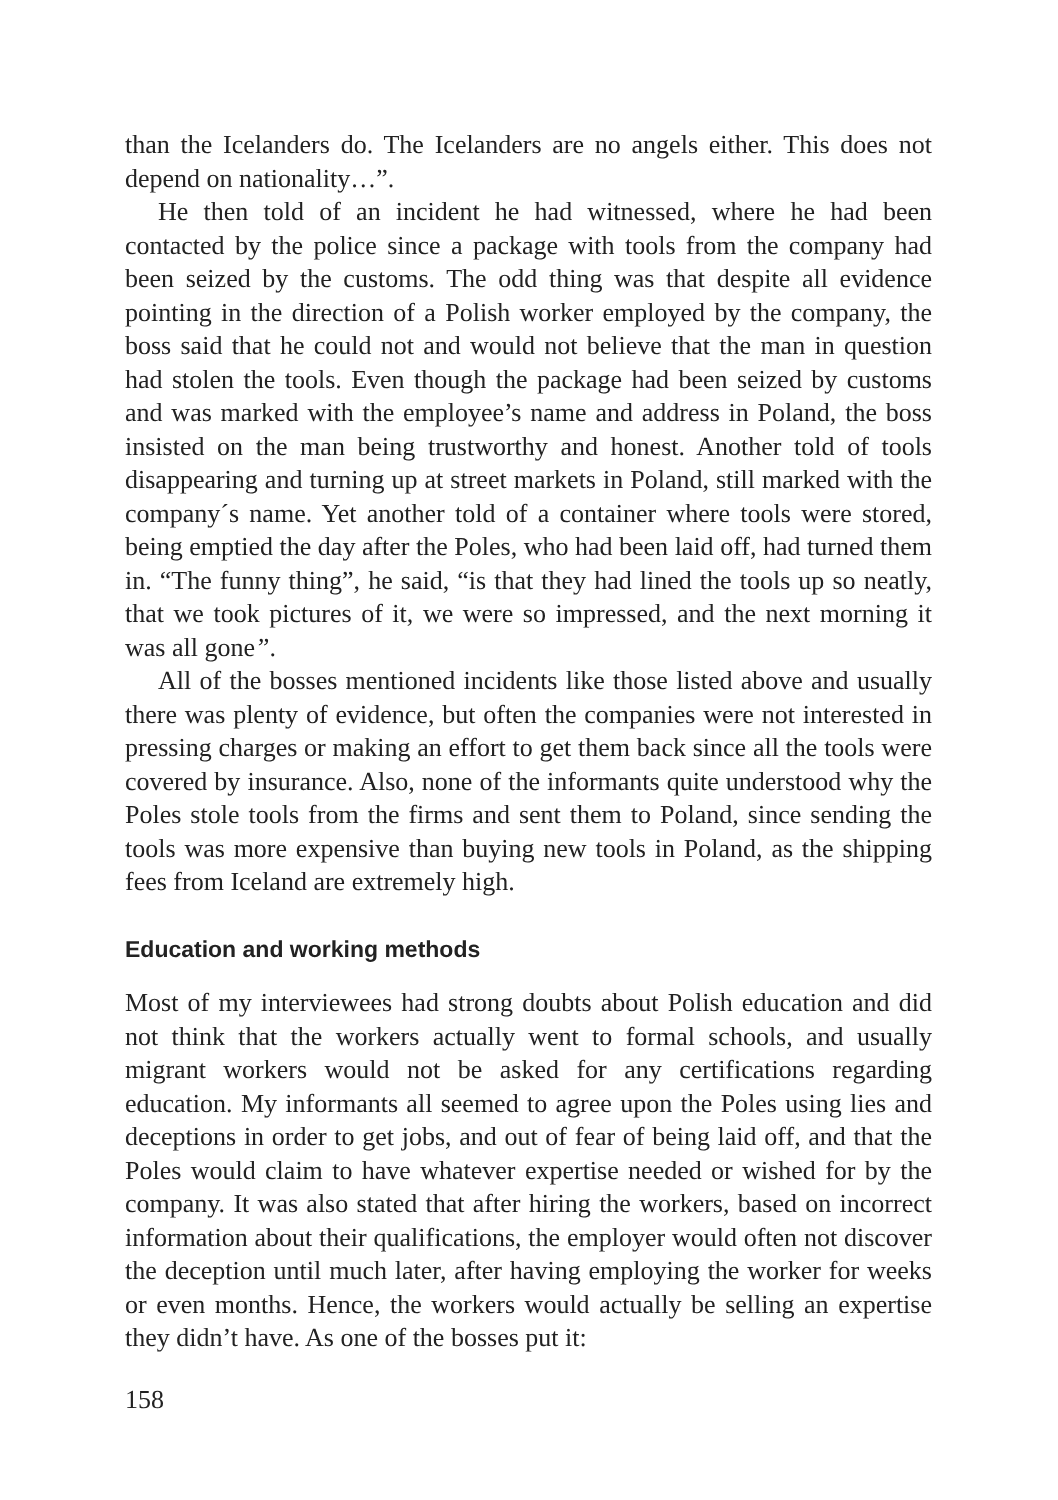than the Icelanders do. The Icelanders are no angels either. This does not depend on nationality…”.
He then told of an incident he had witnessed, where he had been contacted by the police since a package with tools from the company had been seized by the customs. The odd thing was that despite all evidence pointing in the direction of a Polish worker employed by the company, the boss said that he could not and would not believe that the man in question had stolen the tools. Even though the package had been seized by customs and was marked with the employee’s name and address in Poland, the boss insisted on the man being trustworthy and honest. Another told of tools disappearing and turning up at street markets in Poland, still marked with the company´s name. Yet another told of a container where tools were stored, being emptied the day after the Poles, who had been laid off, had turned them in. “The funny thing”, he said, “is that they had lined the tools up so neatly, that we took pictures of it, we were so impressed, and the next morning it was all gone”.
All of the bosses mentioned incidents like those listed above and usually there was plenty of evidence, but often the companies were not interested in pressing charges or making an effort to get them back since all the tools were covered by insurance. Also, none of the informants quite understood why the Poles stole tools from the firms and sent them to Poland, since sending the tools was more expensive than buying new tools in Poland, as the shipping fees from Iceland are extremely high.
Education and working methods
Most of my interviewees had strong doubts about Polish education and did not think that the workers actually went to formal schools, and usually migrant workers would not be asked for any certifications regarding education. My informants all seemed to agree upon the Poles using lies and deceptions in order to get jobs, and out of fear of being laid off, and that the Poles would claim to have whatever expertise needed or wished for by the company. It was also stated that after hiring the workers, based on incorrect information about their qualifications, the employer would often not discover the deception until much later, after having employing the worker for weeks or even months. Hence, the workers would actually be selling an expertise they didn’t have. As one of the bosses put it:
158